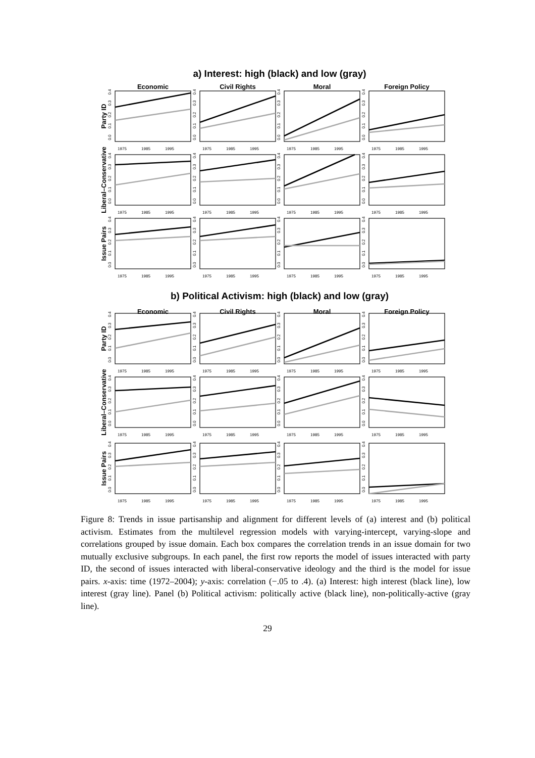a) Interest: high (black) and low (gray)
Economic
Civil Rights
Moral
Foreign Policy
Party ID
Liberal–Conservative
Issue Pairs
0.0
0.1
0.2
0.3
0.4
1975
1985
1995
0.0
0.1
0.2
0.3
0.4
1975
1985
1995
0.0
0.1
0.2
0.3
0.4
1975
1985
1995
0.0
0.1
0.2
0.3
0.4
1975
1985
1995
0.0
0.1
0.2
0.3
0.4
1975
1985
1995
0.0
0.1
0.2
0.3
0.4
1975
1985
1995
0.0
0.1
0.2
0.3
0.4
1975
1985
1995
0.0
0.1
0.2
0.3
0.4
1975
1985
1995
0.0
0.1
0.2
0.3
0.4
1975
1985
1995
0.0
0.1
0.2
0.3
0.4
1975
1985
1995
0.0
0.1
0.2
0.3
0.4
1975
1985
1995
0.0
0.1
0.2
0.3
0.4
1975
1985
1995
b) Political Activism: high (black) and low (gray)
Economic
Civil Rights
Moral
Foreign Policy
Party ID
Liberal–Conservative
Issue Pairs
0.0
0.1
0.2
0.3
0.4
1975
1985
1995
0.0
0.1
0.2
0.3
0.4
1975
1985
1995
0.0
0.1
0.2
0.3
0.4
1975
1985
1995
0.0
0.1
0.2
0.3
0.4
1975
1985
1995
0.0
0.1
0.2
0.3
0.4
1975
1985
1995
0.0
0.1
0.2
0.3
0.4
1975
1985
1995
0.0
0.1
0.2
0.3
0.4
1975
1985
1995
0.0
0.1
0.2
0.3
0.4
1975
1985
1995
0.0
0.1
0.2
0.3
0.4
1975
1985
1995
0.0
0.1
0.2
0.3
0.4
1975
1985
1995
0.0
0.1
0.2
0.3
0.4
1975
1985
1995
0.0
0.1
0.2
0.3
0.4
1975
1985
1995
Figure 8: Trends in issue partisanship and alignment for different levels of (a) interest and (b) political activism. Estimates from the multilevel regression models with varying-intercept, varying-slope and correlations grouped by issue domain. Each box compares the correlation trends in an issue domain for two mutually exclusive subgroups. In each panel, the first row reports the model of issues interacted with party ID, the second of issues interacted with liberal-conservative ideology and the third is the model for issue pairs. x-axis: time (1972–2004); y-axis: correlation (−.05 to .4). (a) Interest: high interest (black line), low interest (gray line). Panel (b) Political activism: politically active (black line), non-politically-active (gray line).
29